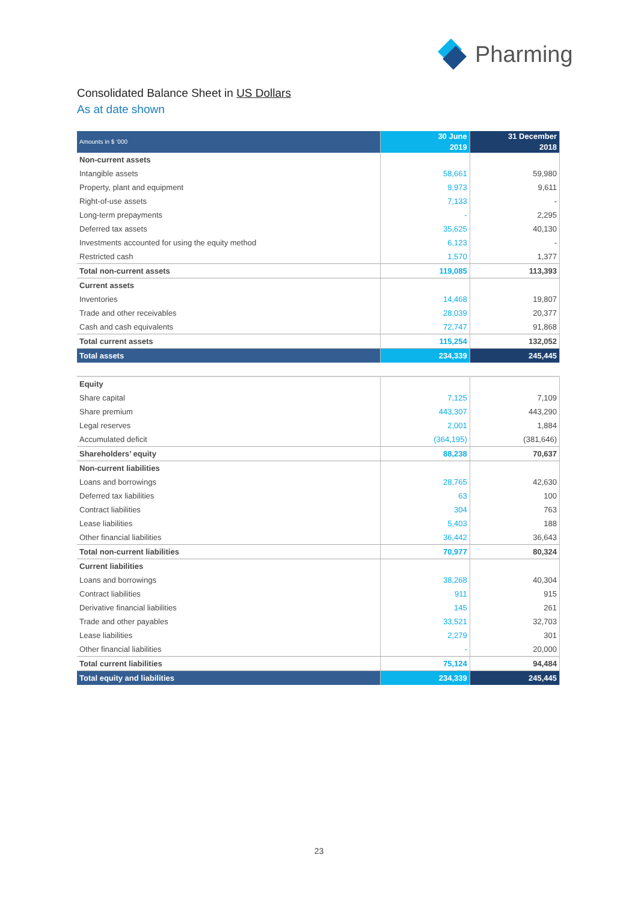Pharming
Consolidated Balance Sheet in US Dollars
As at date shown
| Amounts in $ ‘000 | 30 June 2019 | 31 December 2018 |
| --- | --- | --- |
| Non-current assets | | |
| Intangible assets | 58,661 | 59,980 |
| Property, plant and equipment | 9,973 | 9,611 |
| Right-of-use assets | 7,133 | - |
| Long-term prepayments | - | 2,295 |
| Deferred tax assets | 35,625 | 40,130 |
| Investments accounted for using the equity method | 6,123 | - |
| Restricted cash | 1,570 | 1,377 |
| Total non-current assets | 119,085 | 113,393 |
| Current assets | | |
| Inventories | 14,468 | 19,807 |
| Trade and other receivables | 28,039 | 20,377 |
| Cash and cash equivalents | 72,747 | 91,868 |
| Total current assets | 115,254 | 132,052 |
| Total assets | 234,339 | 245,445 |
| Equity | | |
| Share capital | 7,125 | 7,109 |
| Share premium | 443,307 | 443,290 |
| Legal reserves | 2,001 | 1,884 |
| Accumulated deficit | (364,195) | (381,646) |
| Shareholders’ equity | 88,238 | 70,637 |
| Non-current liabilities | | |
| Loans and borrowings | 28,765 | 42,630 |
| Deferred tax liabilities | 63 | 100 |
| Contract liabilities | 304 | 763 |
| Lease liabilities | 5,403 | 188 |
| Other financial liabilities | 36,442 | 36,643 |
| Total non-current liabilities | 70,977 | 80,324 |
| Current liabilities | | |
| Loans and borrowings | 38,268 | 40,304 |
| Contract liabilities | 911 | 915 |
| Derivative financial liabilities | 145 | 261 |
| Trade and other payables | 33,521 | 32,703 |
| Lease liabilities | 2,279 | 301 |
| Other financial liabilities | - | 20,000 |
| Total current liabilities | 75,124 | 94,484 |
| Total equity and liabilities | 234,339 | 245,445 |
23